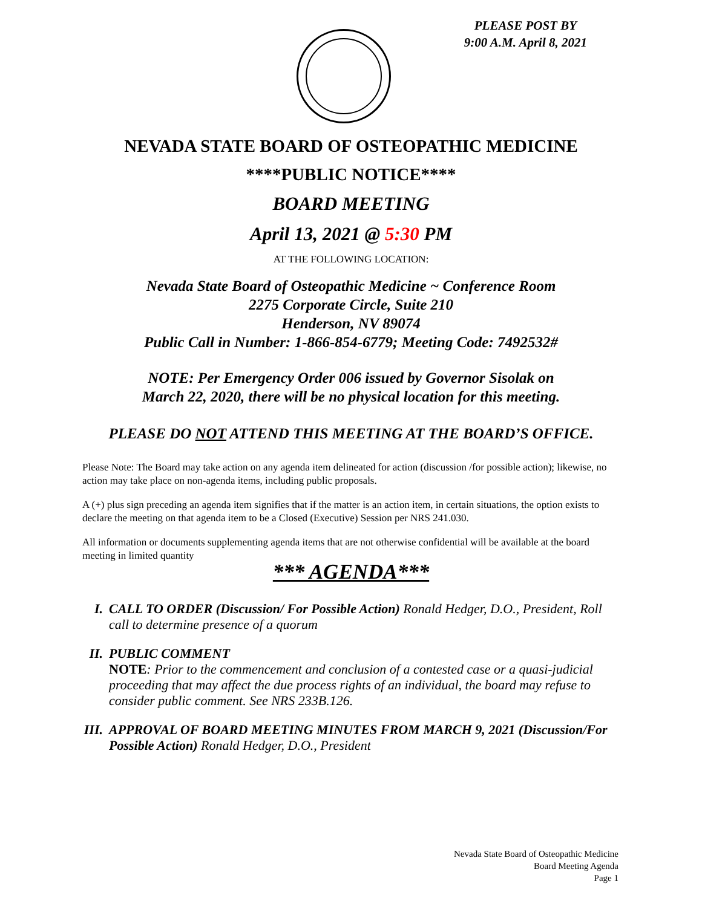PLEASE POST BY
9:00 A.M. April 8, 2021
NEVADA STATE BOARD OF OSTEOPATHIC MEDICINE
****PUBLIC NOTICE****
BOARD MEETING
April 13, 2021 @ 5:30 PM
AT THE FOLLOWING LOCATION:
Nevada State Board of Osteopathic Medicine ~ Conference Room
2275 Corporate Circle, Suite 210
Henderson, NV 89074
Public Call in Number: 1-866-854-6779; Meeting Code: 7492532#
NOTE: Per Emergency Order 006 issued by Governor Sisolak on
March 22, 2020, there will be no physical location for this meeting.
PLEASE DO NOT ATTEND THIS MEETING AT THE BOARD’S OFFICE.
Please Note: The Board may take action on any agenda item delineated for action (discussion /for possible action); likewise, no action may take place on non-agenda items, including public proposals.
A (+) plus sign preceding an agenda item signifies that if the matter is an action item, in certain situations, the option exists to declare the meeting on that agenda item to be a Closed (Executive) Session per NRS 241.030.
All information or documents supplementing agenda items that are not otherwise confidential will be available at the board meeting in limited quantity
*** AGENDA***
I. CALL TO ORDER (Discussion/ For Possible Action) Ronald Hedger, D.O., President, Roll call to determine presence of a quorum
II. PUBLIC COMMENT
NOTE: Prior to the commencement and conclusion of a contested case or a quasi-judicial proceeding that may affect the due process rights of an individual, the board may refuse to consider public comment. See NRS 233B.126.
III. APPROVAL OF BOARD MEETING MINUTES FROM MARCH 9, 2021 (Discussion/For Possible Action) Ronald Hedger, D.O., President
Nevada State Board of Osteopathic Medicine
Board Meeting Agenda
Page 1